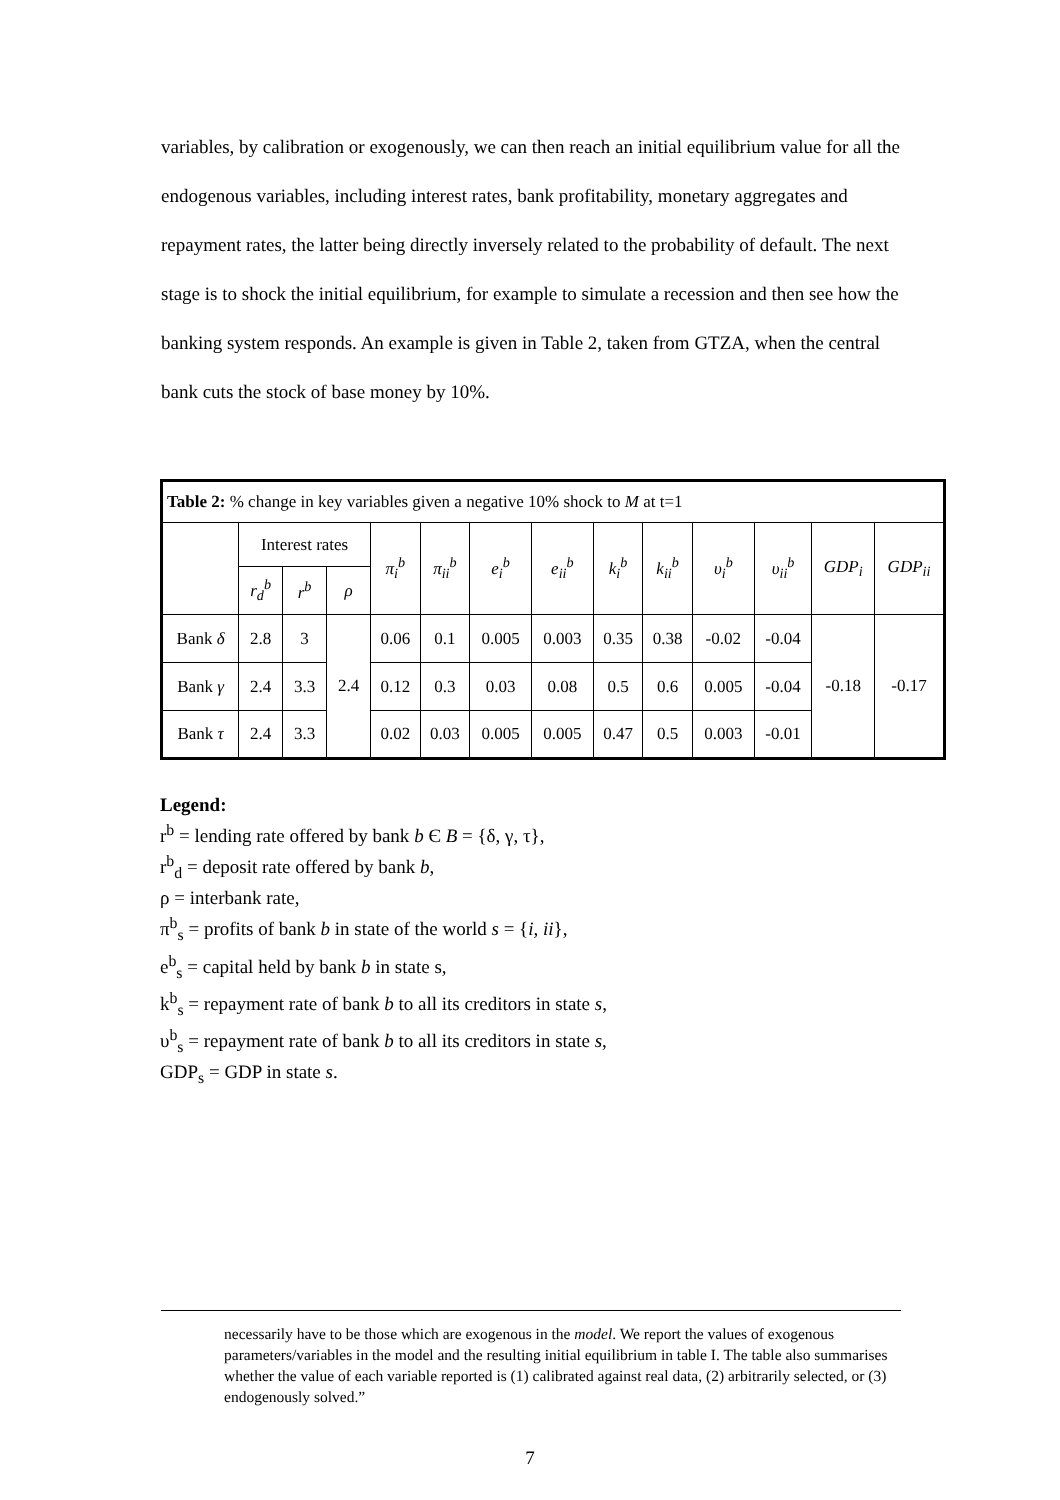variables, by calibration or exogenously, we can then reach an initial equilibrium value for all the endogenous variables, including interest rates, bank profitability, monetary aggregates and repayment rates, the latter being directly inversely related to the probability of default. The next stage is to shock the initial equilibrium, for example to simulate a recession and then see how the banking system responds. An example is given in Table 2, taken from GTZA, when the central bank cuts the stock of base money by 10%.
| Table 2: % change in key variables given a negative 10% shock to M at t=1 | | | | | | | | | | | | | |
| | Interest rates | | | π<sub>i</sub><sup>b</sup> | π<sub>ii</sub><sup>b</sup> | e<sub>i</sub><sup>b</sup> | e<sub>ii</sub><sup>b</sup> | k<sub>i</sub><sup>b</sup> | k<sub>ii</sub><sup>b</sup> | υ<sub>i</sub><sup>b</sup> | υ<sub>ii</sub><sup>b</sup> | GDP<sub>i</sub> | GDP<sub>ii</sub> |
| | r<sub>d</sub><sup>b</sup> | r<sup>b</sup> | ρ | | | | | | | | | | |
| Bank δ | 2.8 | 3 | 2.4 | 0.06 | 0.1 | 0.005 | 0.003 | 0.35 | 0.38 | -0.02 | -0.04 | -0.18 | -0.17 |
| Bank γ | 2.4 | 3.3 | | 0.12 | 0.3 | 0.03 | 0.08 | 0.5 | 0.6 | 0.005 | -0.04 | | |
| Bank τ | 2.4 | 3.3 | | 0.02 | 0.03 | 0.005 | 0.005 | 0.47 | 0.5 | 0.003 | -0.01 | | |
Legend:
r<sup>b</sup> = lending rate offered by bank b Є B = {δ, γ, τ},
r<sup>b</sup><sub>d</sub> = deposit rate offered by bank b,
ρ = interbank rate,
π<sup>b</sup><sub>s</sub> = profits of bank b in state of the world s = {i, ii},
e<sup>b</sup><sub>s</sub> = capital held by bank b in state s,
k<sup>b</sup><sub>s</sub> = repayment rate of bank b to all its creditors in state s,
υ<sup>b</sup><sub>s</sub> = repayment rate of bank b to all its creditors in state s,
GDP<sub>s</sub> = GDP in state s.
necessarily have to be those which are exogenous in the model. We report the values of exogenous parameters/variables in the model and the resulting initial equilibrium in table I. The table also summarises whether the value of each variable reported is (1) calibrated against real data, (2) arbitrarily selected, or (3) endogenously solved.”
7